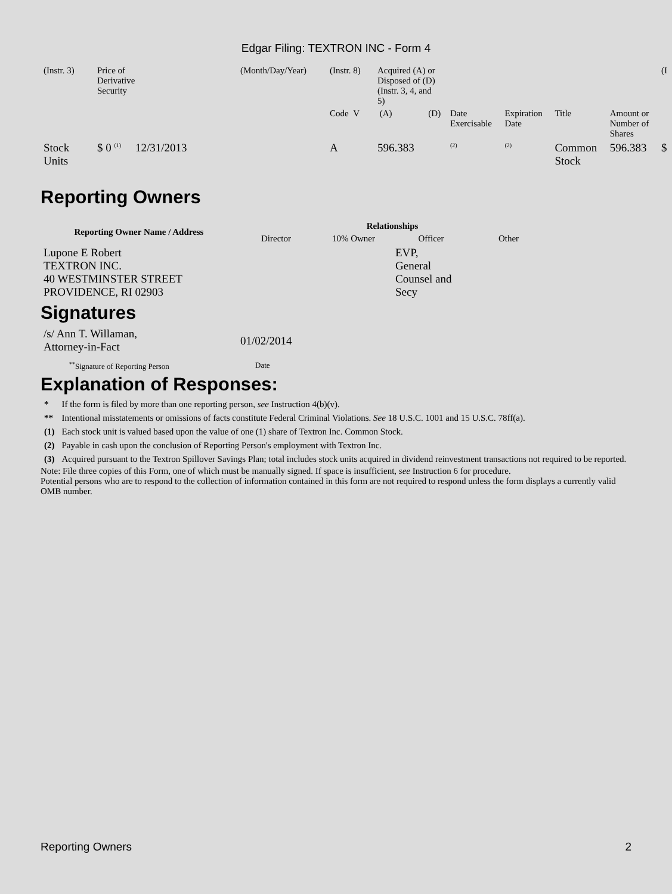Edgar Filing: TEXTRON INC - Form 4
| (Instr. 3) | Price of Derivative Security | (Month/Day/Year) | (Instr. 8) | Acquired (A) or Disposed of (D) (Instr. 3, 4, and 5) | | | | | | (I |
| | | | Code V | (A) | (D) | Date Exercisable | Expiration Date | Title | Amount or Number of Shares | |
| Stock Units | $ 0 <sup>(1)</sup> 12/31/2013 | | A | 596.383 | | <sup>(2)</sup> | <sup>(2)</sup> | Common Stock | 596.383 | $ |
Reporting Owners
| Reporting Owner Name / Address | Relationships | | | |
| --- | --- | --- | --- | --- |
| | Director | 10% Owner | Officer | Other |
| Lupone E Robert TEXTRON INC. 40 WESTMINSTER STREET PROVIDENCE, RI 02903 | | | EVP, General Counsel and Secy | |
Signatures
| /s/ Ann T. Willaman, Attorney-in-Fact | 01/02/2014 |
| <sup>**</sup> Signature of Reporting Person | Date |
Explanation of Responses:
| * | If the form is filed by more than one reporting person, see Instruction 4(b)(v). |
| ** | Intentional misstatements or omissions of facts constitute Federal Criminal Violations. See 18 U.S.C. 1001 and 15 U.S.C. 78ff(a). |
| (1) | Each stock unit is valued based upon the value of one (1) share of Textron Inc. Common Stock. |
| (2) | Payable in cash upon the conclusion of Reporting Person's employment with Textron Inc. |
| (3) | Acquired pursuant to the Textron Spillover Savings Plan; total includes stock units acquired in dividend reinvestment transactions not required to be reported. |
Note: File three copies of this Form, one of which must be manually signed. If space is insufficient, see Instruction 6 for procedure.
Potential persons who are to respond to the collection of information contained in this form are not required to respond unless the form displays a currently valid OMB number.
Reporting Owners 2